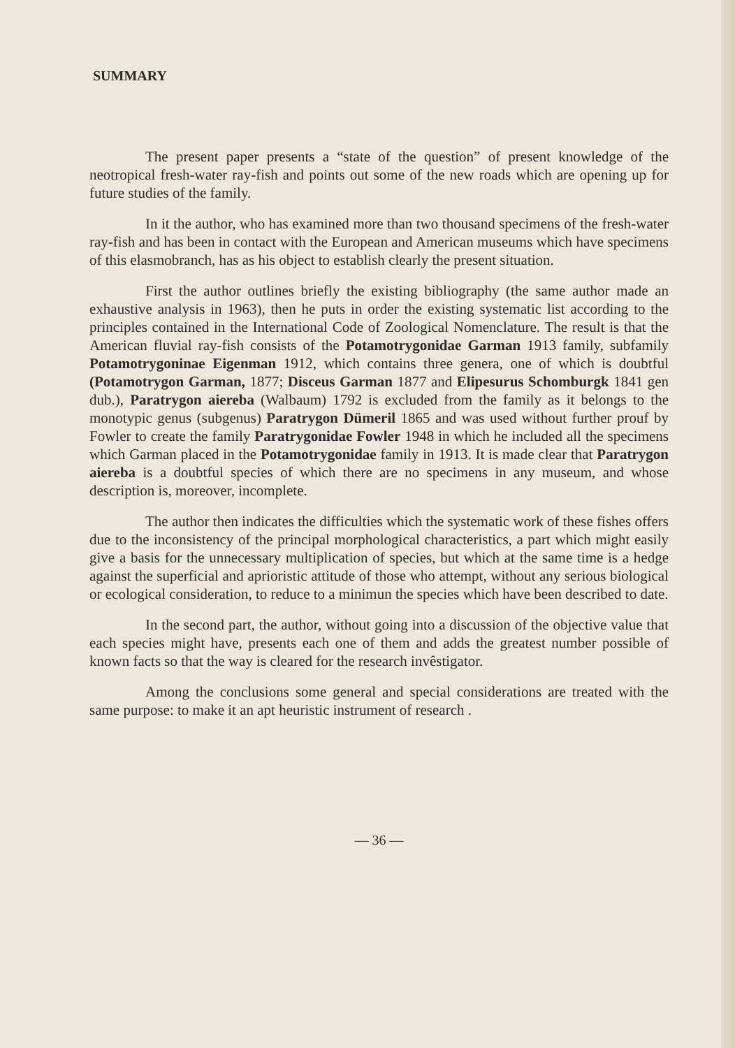SUMMARY
The present paper presents a “state of the question” of present knowledge of the neotropical fresh-water ray-fish and points out some of the new roads which are opening up for future studies of the family.
In it the author, who has examined more than two thousand specimens of the fresh-water ray-fish and has been in contact with the European and American museums which have specimens of this elasmobranch, has as his object to establish clearly the present situation.
First the author outlines briefly the existing bibliography (the same author made an exhaustive analysis in 1963), then he puts in order the existing systematic list according to the principles contained in the International Code of Zoological Nomenclature. The result is that the American fluvial ray-fish consists of the Potamotrygonidae Garman 1913 family, subfamily Potamotrygoninae Eigenman 1912, which contains three genera, one of which is doubtful (Potamotrygon Garman, 1877; Disceus Garman 1877 and Elipesurus Schomburgk 1841 gen dub.), Paratrygon aiereba (Walbaum) 1792 is excluded from the family as it belongs to the monotypic genus (subgenus) Paratrygon Dümeril 1865 and was used without further prouf by Fowler to create the family Paratrygonidae Fowler 1948 in which he included all the specimens which Garman placed in the Potamotrygonidae family in 1913. It is made clear that Paratrygon aiereba is a doubtful species of which there are no specimens in any museum, and whose description is, moreover, incomplete.
The author then indicates the difficulties which the systematic work of these fishes offers due to the inconsistency of the principal morphological characteristics, a part which might easily give a basis for the unnecessary multiplication of species, but which at the same time is a hedge against the superficial and aprioristic attitude of those who attempt, without any serious biological or ecological consideration, to reduce to a minimun the species which have been described to date.
In the second part, the author, without going into a discussion of the objective value that each species might have, presents each one of them and adds the greatest number possible of known facts so that the way is cleared for the research invêstigator.
Among the conclusions some general and special considerations are treated with the same purpose: to make it an apt heuristic instrument of research .
— 36 —